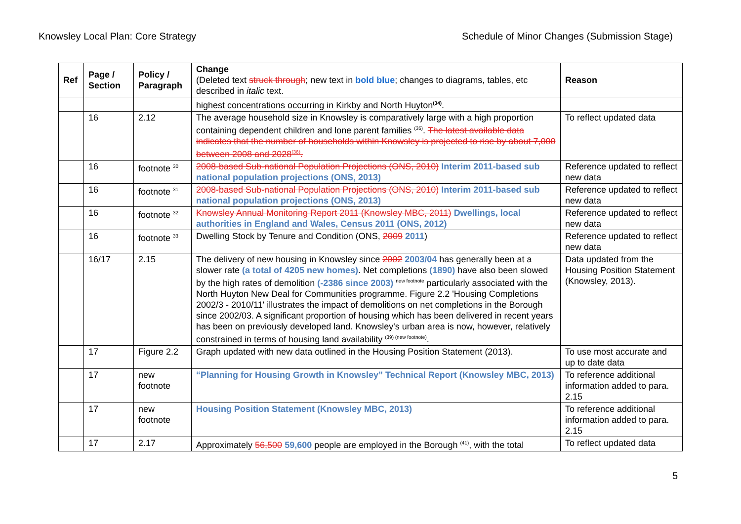Knowsley Local Plan: Core Strategy Schedule of Minor Changes (Submission Stage)
| Ref | Page / Section | Policy / Paragraph | Change (Deleted text struck through ; new text in bold blue ; changes to diagrams, tables, etc described in italic text. | Reason |
| --- | --- | --- | --- | --- |
| | | | highest concentrations occurring in Kirkby and North Huyton<sup>(34)</sup>. | |
| | 16 | 2.12 | The average household size in Knowsley is comparatively large with a high proportion containing dependent children and lone parent families <sup>(35)</sup>. The latest available data indicates that the number of households within Knowsley is projected to rise by about 7,000 between 2008 and 2028<sup>(36)</sup>. | To reflect updated data |
| | 16 | footnote <sup>30</sup> | 2008-based Sub-national Population Projections (ONS, 2010) Interim 2011-based sub national population projections (ONS, 2013) | Reference updated to reflect new data |
| | 16 | footnote <sup>31</sup> | 2008-based Sub-national Population Projections (ONS, 2010) Interim 2011-based sub national population projections (ONS, 2013) | Reference updated to reflect new data |
| | 16 | footnote <sup>32</sup> | Knowsley Annual Monitoring Report 2011 (Knowsley MBC, 2011) Dwellings, local authorities in England and Wales, Census 2011 (ONS, 2012) | Reference updated to reflect new data |
| | 16 | footnote <sup>33</sup> | Dwelling Stock by Tenure and Condition (ONS, 2009 2011 ) | Reference updated to reflect new data |
| | 16/17 | 2.15 | The delivery of new housing in Knowsley since 2002 2003/04 has generally been at a slower rate (a total of 4205 new homes) . Net completions (1890) have also been slowed by the high rates of demolition (-2386 since 2003) <sup>new footnote</sup> particularly associated with the North Huyton New Deal for Communities programme. Figure 2.2 'Housing Completions 2002/3 - 2010/11' illustrates the impact of demolitions on net completions in the Borough since 2002/03. A significant proportion of housing which has been delivered in recent years has been on previously developed land. Knowsley's urban area is now, however, relatively constrained in terms of housing land availability <sup>(39) (new footnote)</sup>. | Data updated from the Housing Position Statement (Knowsley, 2013). |
| | 17 | Figure 2.2 | Graph updated with new data outlined in the Housing Position Statement (2013). | To use most accurate and up to date data |
| | 17 | new footnote | “Planning for Housing Growth in Knowsley” Technical Report (Knowsley MBC, 2013) | To reference additional information added to para. 2.15 |
| | 17 | new footnote | Housing Position Statement (Knowsley MBC, 2013) | To reference additional information added to para. 2.15 |
| | 17 | 2.17 | Approximately 56,500 59,600 people are employed in the Borough <sup>(41)</sup>, with the total | To reflect updated data |
5